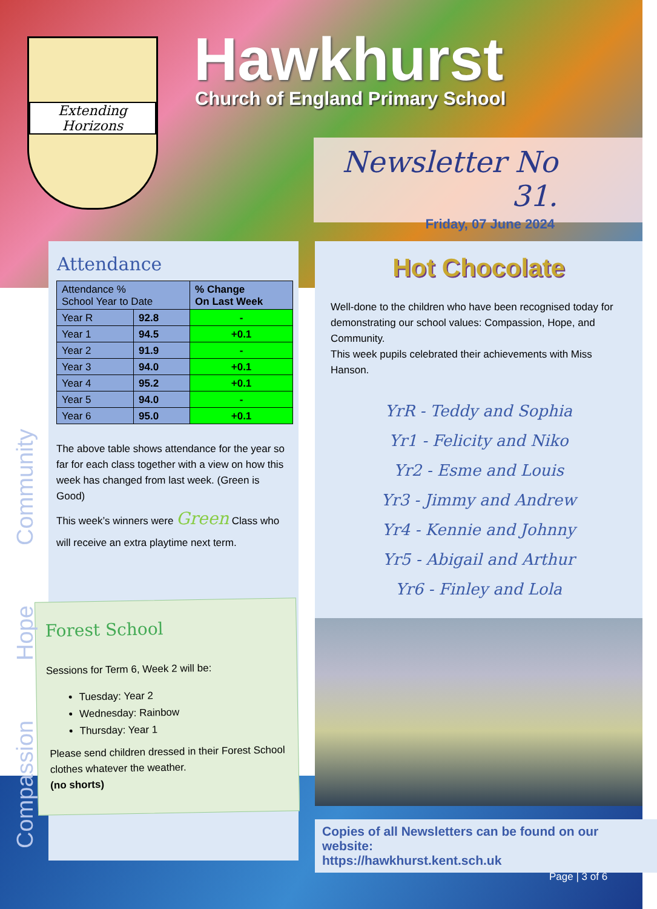Extending Horizons Hawkhurst
Church of England Primary School
Newsletter No 31.
Friday, 07 June 2024
Attendance
| Attendance % School Year to Date | | % Change On Last Week |
| --- | --- | --- |
| Year R | 92.8 | - |
| Year 1 | 94.5 | +0.1 |
| Year 2 | 91.9 | - |
| Year 3 | 94.0 | +0.1 |
| Year 4 | 95.2 | +0.1 |
| Year 5 | 94.0 | - |
| Year 6 | 95.0 | +0.1 |
The above table shows attendance for the year so far for each class together with a view on how this week has changed from last week. (Green is Good)
This week’s winners were Green Class who will receive an extra playtime next term.
Forest School
Sessions for Term 6, Week 2 will be:
Tuesday: Year 2
Wednesday: Rainbow
Thursday: Year 1
Please send children dressed in their Forest School clothes whatever the weather.
(no shorts)
Community
Hope
Compassion
Hot Chocolate
Well-done to the children who have been recognised today for demonstrating our school values: Compassion, Hope, and Community.
This week pupils celebrated their achievements with Miss Hanson.
YrR - Teddy and Sophia
Yr1 - Felicity and Niko
Yr2 - Esme and Louis
Yr3 - Jimmy and Andrew
Yr4 - Kennie and Johnny
Yr5 - Abigail and Arthur
Yr6 - Finley and Lola
Copies of all Newsletters can be found on our website:
https://hawkhurst.kent.sch.uk
Page | 3 of 6